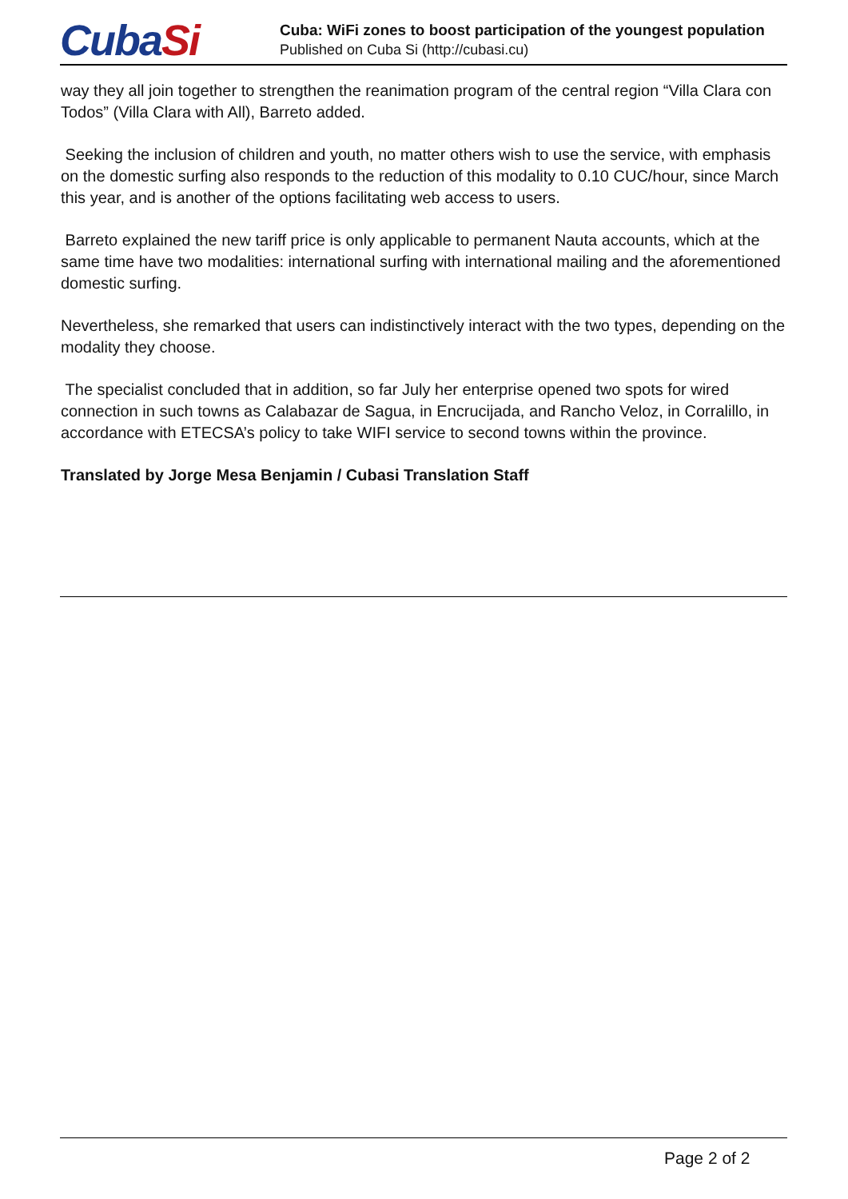CubaSi
Cuba: WiFi zones to boost participation of the youngest population
Published on Cuba Si (http://cubasi.cu)
way they all join together to strengthen the reanimation program of the central region “Villa Clara con Todos” (Villa Clara with All), Barreto added.
Seeking the inclusion of children and youth, no matter others wish to use the service, with emphasis on the domestic surfing also responds to the reduction of this modality to 0.10 CUC/hour, since March this year, and is another of the options facilitating web access to users.
Barreto explained the new tariff price is only applicable to permanent Nauta accounts, which at the same time have two modalities: international surfing with international mailing and the aforementioned domestic surfing.
Nevertheless, she remarked that users can indistinctively interact with the two types, depending on the modality they choose.
The specialist concluded that in addition, so far July her enterprise opened two spots for wired connection in such towns as Calabazar de Sagua, in Encrucijada, and Rancho Veloz, in Corralillo, in accordance with ETECSA’s policy to take WIFI service to second towns within the province.
Translated by Jorge Mesa Benjamin / Cubasi Translation Staff
Page 2 of 2